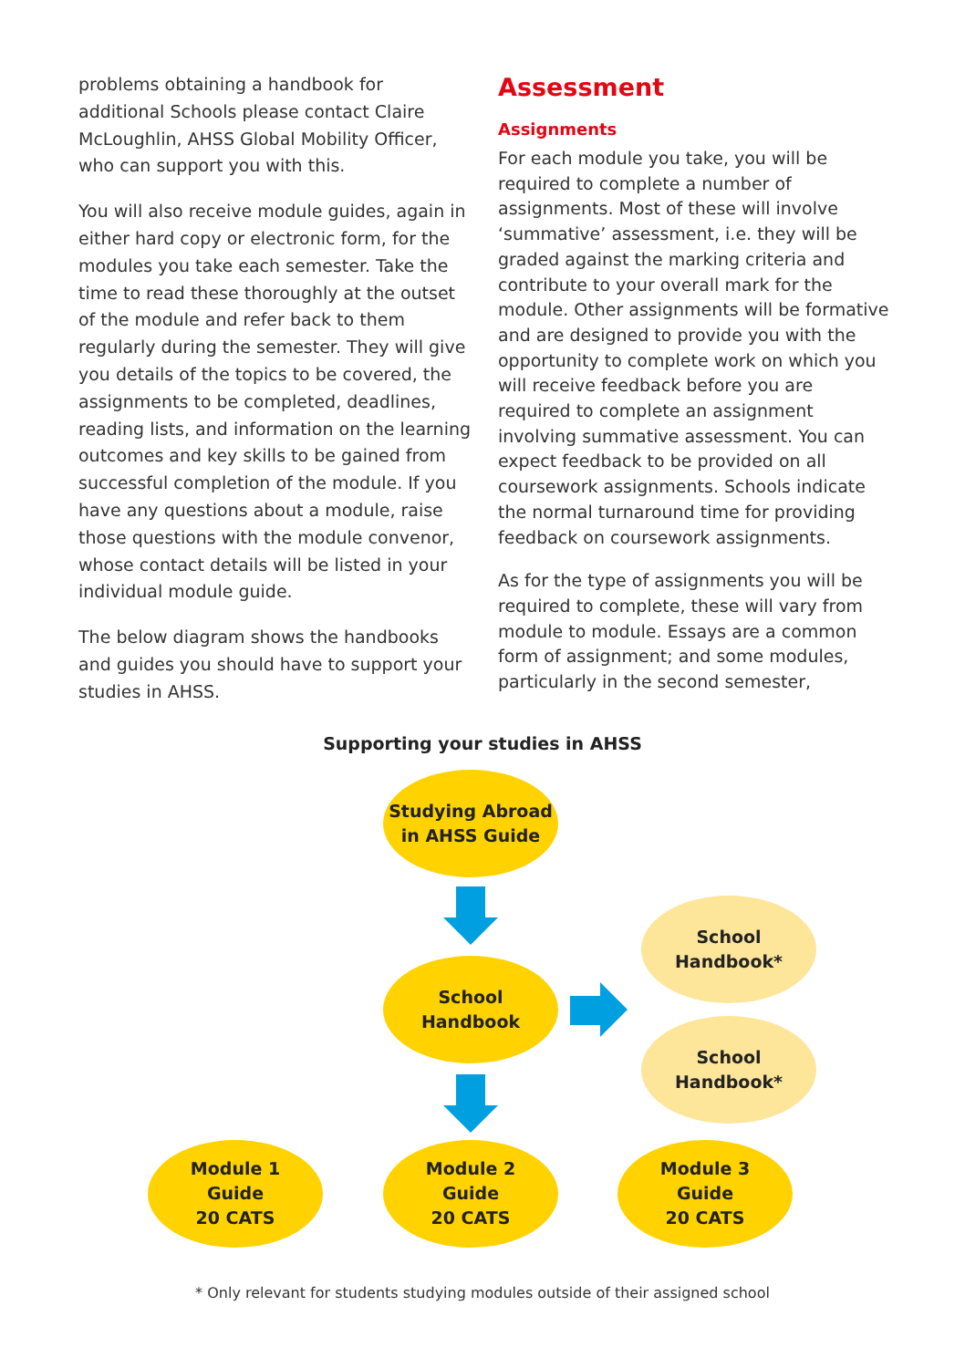problems obtaining a handbook for additional Schools please contact Claire McLoughlin, AHSS Global Mobility Officer, who can support you with this.
You will also receive module guides, again in either hard copy or electronic form, for the modules you take each semester. Take the time to read these thoroughly at the outset of the module and refer back to them regularly during the semester. They will give you details of the topics to be covered, the assignments to be completed, deadlines, reading lists, and information on the learning outcomes and key skills to be gained from successful completion of the module. If you have any questions about a module, raise those questions with the module convenor, whose contact details will be listed in your individual module guide.
The below diagram shows the handbooks and guides you should have to support your studies in AHSS.
Assessment
Assignments
For each module you take, you will be required to complete a number of assignments. Most of these will involve ‘summative’ assessment, i.e. they will be graded against the marking criteria and contribute to your overall mark for the module. Other assignments will be formative and are designed to provide you with the opportunity to complete work on which you will receive feedback before you are required to complete an assignment involving summative assessment. You can expect feedback to be provided on all coursework assignments. Schools indicate the normal turnaround time for providing feedback on coursework assignments.
As for the type of assignments you will be required to complete, these will vary from module to module. Essays are a common form of assignment; and some modules, particularly in the second semester,
Supporting your studies in AHSS
Studying Abroad
in AHSS Guide
School
Handbook
School
Handbook*
School
Handbook*
Module 1
Guide
20 CATS
Module 2
Guide
20 CATS
Module 3
Guide
20 CATS
* Only relevant for students studying modules outside of their assigned school